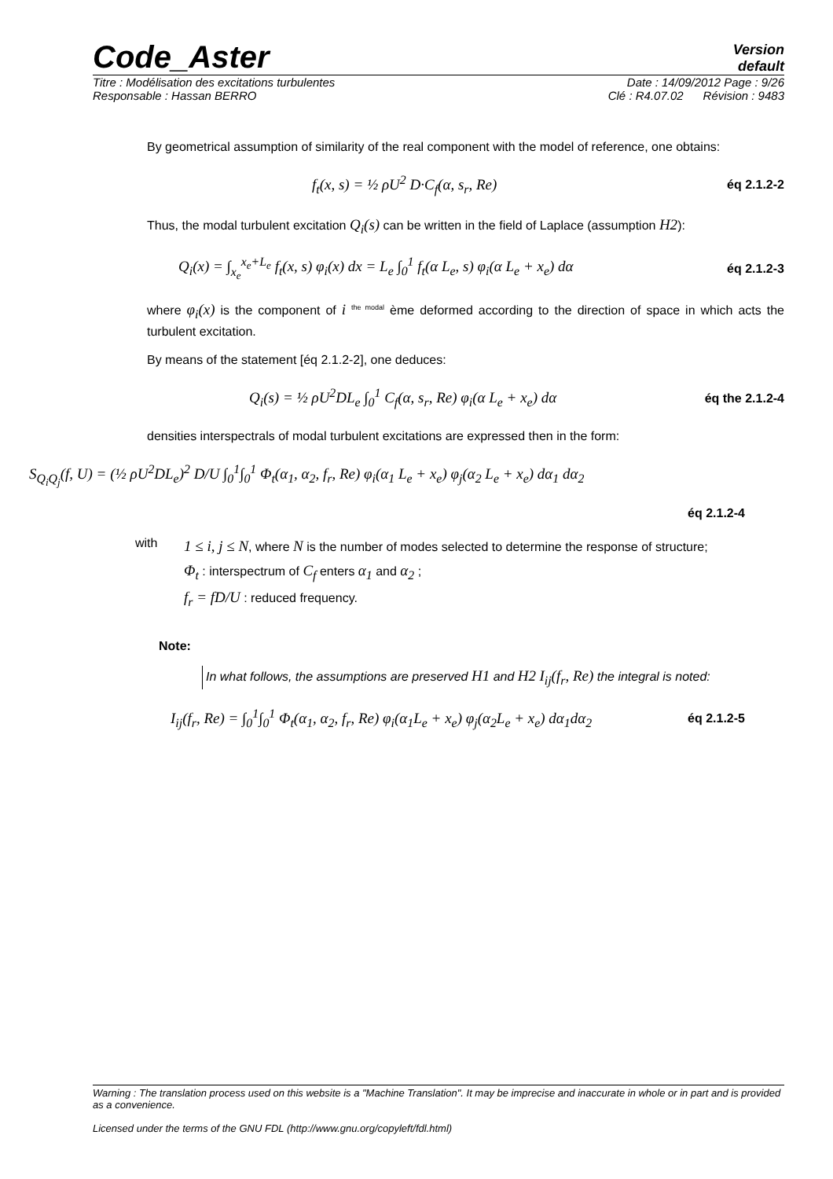Code_Aster
Version
default
Titre : Modélisation des excitations turbulentes Date : 14/09/2012 Page : 9/26
Responsable : Hassan BERRO Clé : R4.07.02 Révision : 9483
By geometrical assumption of similarity of the real component with the model of reference, one obtains:
f<sub>t</sub>(x, s) = ½ ρU<sup>2</sup> D·C<sub>f</sub>(α, s<sub>r</sub>, Re) éq 2.1.2-2
Thus, the modal turbulent excitation Q<sub>i</sub>(s) can be written in the field of Laplace (assumption H2):
Q<sub>i</sub>(x) = ∫<sub>x<sub>e</sub></sub><sup>x<sub>e</sub>+L<sub>e</sub></sup> f<sub>t</sub>(x, s) φ<sub>i</sub>(x) dx = L<sub>e</sub> ∫<sub>0</sub><sup>1</sup> f<sub>t</sub>(α L<sub>e</sub>, s) φ<sub>i</sub>(α L<sub>e</sub> + x<sub>e</sub>) dα éq 2.1.2-3
where φ<sub>i</sub>(x) is the component of i <sup>the modal</sup> ème deformed according to the direction of space in which acts the turbulent excitation.
By means of the statement [éq 2.1.2-2], one deduces:
Q<sub>i</sub>(s) = ½ ρU<sup>2</sup>DL<sub>e</sub> ∫<sub>0</sub><sup>1</sup> C<sub>f</sub>(α, s<sub>r</sub>, Re) φ<sub>i</sub>(α L<sub>e</sub> + x<sub>e</sub>) dα éq the 2.1.2-4
densities interspectrals of modal turbulent excitations are expressed then in the form:
S<sub>Q<sub>i</sub>Q<sub>j</sub></sub>(f, U) = (½ ρU<sup>2</sup>DL<sub>e</sub>)<sup>2</sup> D/U ∫<sub>0</sub><sup>1</sup>∫<sub>0</sub><sup>1</sup> Φ<sub>t</sub>(α<sub>1</sub>, α<sub>2</sub>, f<sub>r</sub>, Re) φ<sub>i</sub>(α<sub>1</sub> L<sub>e</sub> + x<sub>e</sub>) φ<sub>j</sub>(α<sub>2</sub> L<sub>e</sub> + x<sub>e</sub>) dα<sub>1</sub> dα<sub>2</sub>
éq 2.1.2-4
with
1 ≤ i, j ≤ N, where N is the number of modes selected to determine the response of structure;
Φ<sub>t</sub> : interspectrum of C<sub>f</sub> enters α<sub>1</sub> and α<sub>2</sub> ;
f<sub>r</sub> = fD/U : reduced frequency.
Note:
In what follows, the assumptions are preserved H1 and H2 I<sub>ij</sub>(f<sub>r</sub>, Re) the integral is noted:
I<sub>ij</sub>(f<sub>r</sub>, Re) = ∫<sub>0</sub><sup>1</sup>∫<sub>0</sub><sup>1</sup> Φ<sub>t</sub>(α<sub>1</sub>, α<sub>2</sub>, f<sub>r</sub>, Re) φ<sub>i</sub>(α<sub>1</sub>L<sub>e</sub> + x<sub>e</sub>) φ<sub>j</sub>(α<sub>2</sub>L<sub>e</sub> + x<sub>e</sub>) dα<sub>1</sub>dα<sub>2</sub> éq 2.1.2-5
Warning : The translation process used on this website is a "Machine Translation". It may be imprecise and inaccurate in whole or in part and is provided as a convenience.
Licensed under the terms of the GNU FDL (http://www.gnu.org/copyleft/fdl.html)